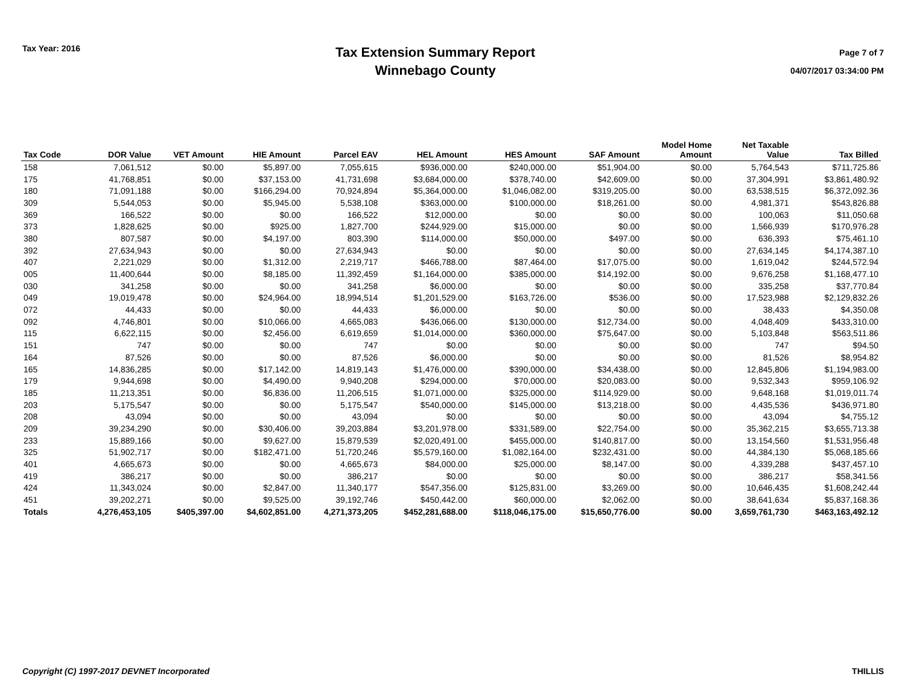Tax Year: 2016
Tax Extension Summary Report
Winnebago County
Page 7 of 7
04/07/2017 03:34:00 PM
| Tax Code | DOR Value | VET Amount | HIE Amount | Parcel EAV | HEL Amount | HES Amount | SAF Amount | Model Home Amount | Net Taxable Value | Tax Billed |
| --- | --- | --- | --- | --- | --- | --- | --- | --- | --- | --- |
| 158 | 7,061,512 | $0.00 | $5,897.00 | 7,055,615 | $936,000.00 | $240,000.00 | $51,904.00 | $0.00 | 5,764,543 | $711,725.86 |
| 175 | 41,768,851 | $0.00 | $37,153.00 | 41,731,698 | $3,684,000.00 | $378,740.00 | $42,609.00 | $0.00 | 37,304,991 | $3,861,480.92 |
| 180 | 71,091,188 | $0.00 | $166,294.00 | 70,924,894 | $5,364,000.00 | $1,046,082.00 | $319,205.00 | $0.00 | 63,538,515 | $6,372,092.36 |
| 309 | 5,544,053 | $0.00 | $5,945.00 | 5,538,108 | $363,000.00 | $100,000.00 | $18,261.00 | $0.00 | 4,981,371 | $543,826.88 |
| 369 | 166,522 | $0.00 | $0.00 | 166,522 | $12,000.00 | $0.00 | $0.00 | $0.00 | 100,063 | $11,050.68 |
| 373 | 1,828,625 | $0.00 | $925.00 | 1,827,700 | $244,929.00 | $15,000.00 | $0.00 | $0.00 | 1,566,939 | $170,976.28 |
| 380 | 807,587 | $0.00 | $4,197.00 | 803,390 | $114,000.00 | $50,000.00 | $497.00 | $0.00 | 636,393 | $75,461.10 |
| 392 | 27,634,943 | $0.00 | $0.00 | 27,634,943 | $0.00 | $0.00 | $0.00 | $0.00 | 27,634,145 | $4,174,387.10 |
| 407 | 2,221,029 | $0.00 | $1,312.00 | 2,219,717 | $466,788.00 | $87,464.00 | $17,075.00 | $0.00 | 1,619,042 | $244,572.94 |
| 005 | 11,400,644 | $0.00 | $8,185.00 | 11,392,459 | $1,164,000.00 | $385,000.00 | $14,192.00 | $0.00 | 9,676,258 | $1,168,477.10 |
| 030 | 341,258 | $0.00 | $0.00 | 341,258 | $6,000.00 | $0.00 | $0.00 | $0.00 | 335,258 | $37,770.84 |
| 049 | 19,019,478 | $0.00 | $24,964.00 | 18,994,514 | $1,201,529.00 | $163,726.00 | $536.00 | $0.00 | 17,523,988 | $2,129,832.26 |
| 072 | 44,433 | $0.00 | $0.00 | 44,433 | $6,000.00 | $0.00 | $0.00 | $0.00 | 38,433 | $4,350.08 |
| 092 | 4,746,801 | $0.00 | $10,066.00 | 4,665,083 | $436,066.00 | $130,000.00 | $12,734.00 | $0.00 | 4,048,409 | $433,310.00 |
| 115 | 6,622,115 | $0.00 | $2,456.00 | 6,619,659 | $1,014,000.00 | $360,000.00 | $75,647.00 | $0.00 | 5,103,848 | $563,511.86 |
| 151 | 747 | $0.00 | $0.00 | 747 | $0.00 | $0.00 | $0.00 | $0.00 | 747 | $94.50 |
| 164 | 87,526 | $0.00 | $0.00 | 87,526 | $6,000.00 | $0.00 | $0.00 | $0.00 | 81,526 | $8,954.82 |
| 165 | 14,836,285 | $0.00 | $17,142.00 | 14,819,143 | $1,476,000.00 | $390,000.00 | $34,438.00 | $0.00 | 12,845,806 | $1,194,983.00 |
| 179 | 9,944,698 | $0.00 | $4,490.00 | 9,940,208 | $294,000.00 | $70,000.00 | $20,083.00 | $0.00 | 9,532,343 | $959,106.92 |
| 185 | 11,213,351 | $0.00 | $6,836.00 | 11,206,515 | $1,071,000.00 | $325,000.00 | $114,929.00 | $0.00 | 9,648,168 | $1,019,011.74 |
| 203 | 5,175,547 | $0.00 | $0.00 | 5,175,547 | $540,000.00 | $145,000.00 | $13,218.00 | $0.00 | 4,435,536 | $436,971.80 |
| 208 | 43,094 | $0.00 | $0.00 | 43,094 | $0.00 | $0.00 | $0.00 | $0.00 | 43,094 | $4,755.12 |
| 209 | 39,234,290 | $0.00 | $30,406.00 | 39,203,884 | $3,201,978.00 | $331,589.00 | $22,754.00 | $0.00 | 35,362,215 | $3,655,713.38 |
| 233 | 15,889,166 | $0.00 | $9,627.00 | 15,879,539 | $2,020,491.00 | $455,000.00 | $140,817.00 | $0.00 | 13,154,560 | $1,531,956.48 |
| 325 | 51,902,717 | $0.00 | $182,471.00 | 51,720,246 | $5,579,160.00 | $1,082,164.00 | $232,431.00 | $0.00 | 44,384,130 | $5,068,185.66 |
| 401 | 4,665,673 | $0.00 | $0.00 | 4,665,673 | $84,000.00 | $25,000.00 | $8,147.00 | $0.00 | 4,339,288 | $437,457.10 |
| 419 | 386,217 | $0.00 | $0.00 | 386,217 | $0.00 | $0.00 | $0.00 | $0.00 | 386,217 | $58,341.56 |
| 424 | 11,343,024 | $0.00 | $2,847.00 | 11,340,177 | $547,356.00 | $125,831.00 | $3,269.00 | $0.00 | 10,646,435 | $1,608,242.44 |
| 451 | 39,202,271 | $0.00 | $9,525.00 | 39,192,746 | $450,442.00 | $60,000.00 | $2,062.00 | $0.00 | 38,641,634 | $5,837,168.36 |
| Totals | 4,276,453,105 | $405,397.00 | $4,602,851.00 | 4,271,373,205 | $452,281,688.00 | $118,046,175.00 | $15,650,776.00 | $0.00 | 3,659,761,730 | $463,163,492.12 |
Copyright (C) 1997-2017 DEVNET Incorporated THILLIS